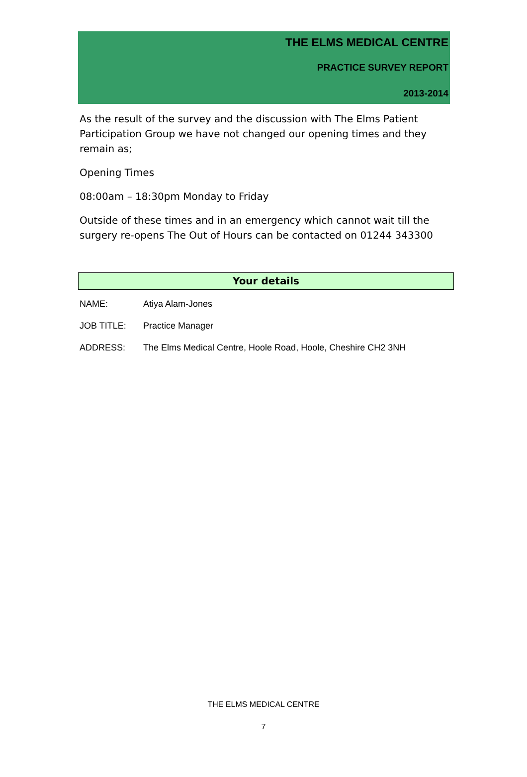THE ELMS MEDICAL CENTRE
PRACTICE SURVEY REPORT
2013-2014
As the result of the survey and the discussion with The Elms Patient Participation Group we have not changed our opening times and they remain as;
Opening Times
08:00am – 18:30pm Monday to Friday
Outside of these times and in an emergency which cannot wait till the surgery re-opens The Out of Hours can be contacted on 01244 343300
Your details
NAME: Atiya Alam-Jones
JOB TITLE: Practice Manager
ADDRESS: The Elms Medical Centre, Hoole Road, Hoole, Cheshire CH2 3NH
THE ELMS MEDICAL CENTRE
7